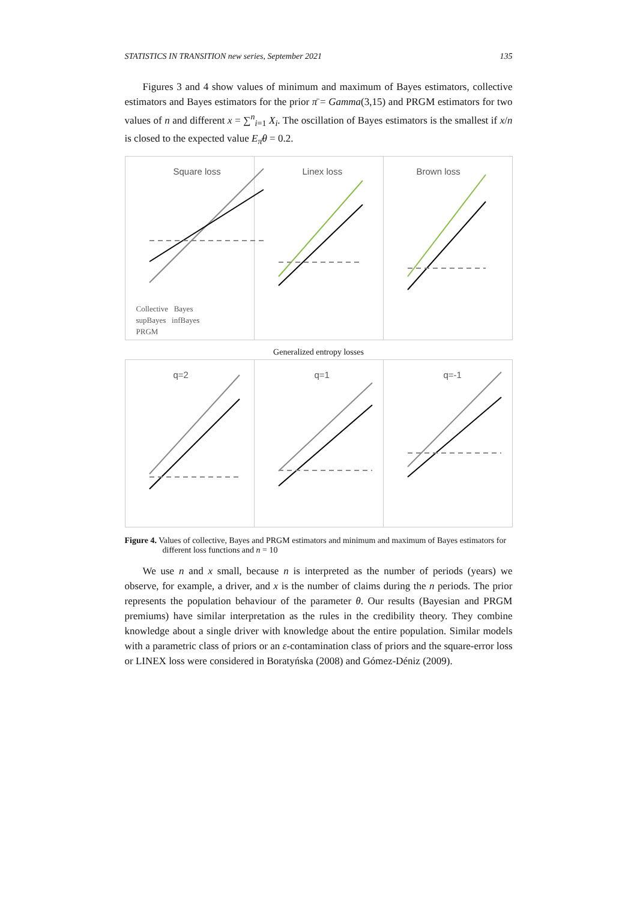STATISTICS IN TRANSITION new series, September 2021 135
Figures 3 and 4 show values of minimum and maximum of Bayes estimators, collective estimators and Bayes estimators for the prior π̄ = Gamma(3,15) and PRGM estimators for two values of n and different x = ∑<sup>n</sup><sub>i=1</sub> X<sub>i</sub>. The oscillation of Bayes estimators is the smallest if x/n is closed to the expected value E<sub>π̄</sub>θ = 0.2.
Square loss
Collective Bayes
supBayes infBayes
PRGM
Linex loss
Brown loss
Generalized entropy losses
q=2
q=1
q=-1
Figure 4. Values of collective, Bayes and PRGM estimators and minimum and maximum of Bayes estimators for different loss functions and n = 10
We use n and x small, because n is interpreted as the number of periods (years) we observe, for example, a driver, and x is the number of claims during the n periods. The prior represents the population behaviour of the parameter θ. Our results (Bayesian and PRGM premiums) have similar interpretation as the rules in the credibility theory. They combine knowledge about a single driver with knowledge about the entire population. Similar models with a parametric class of priors or an ε-contamination class of priors and the square-error loss or LINEX loss were considered in Boratyńska (2008) and Gómez-Déniz (2009).